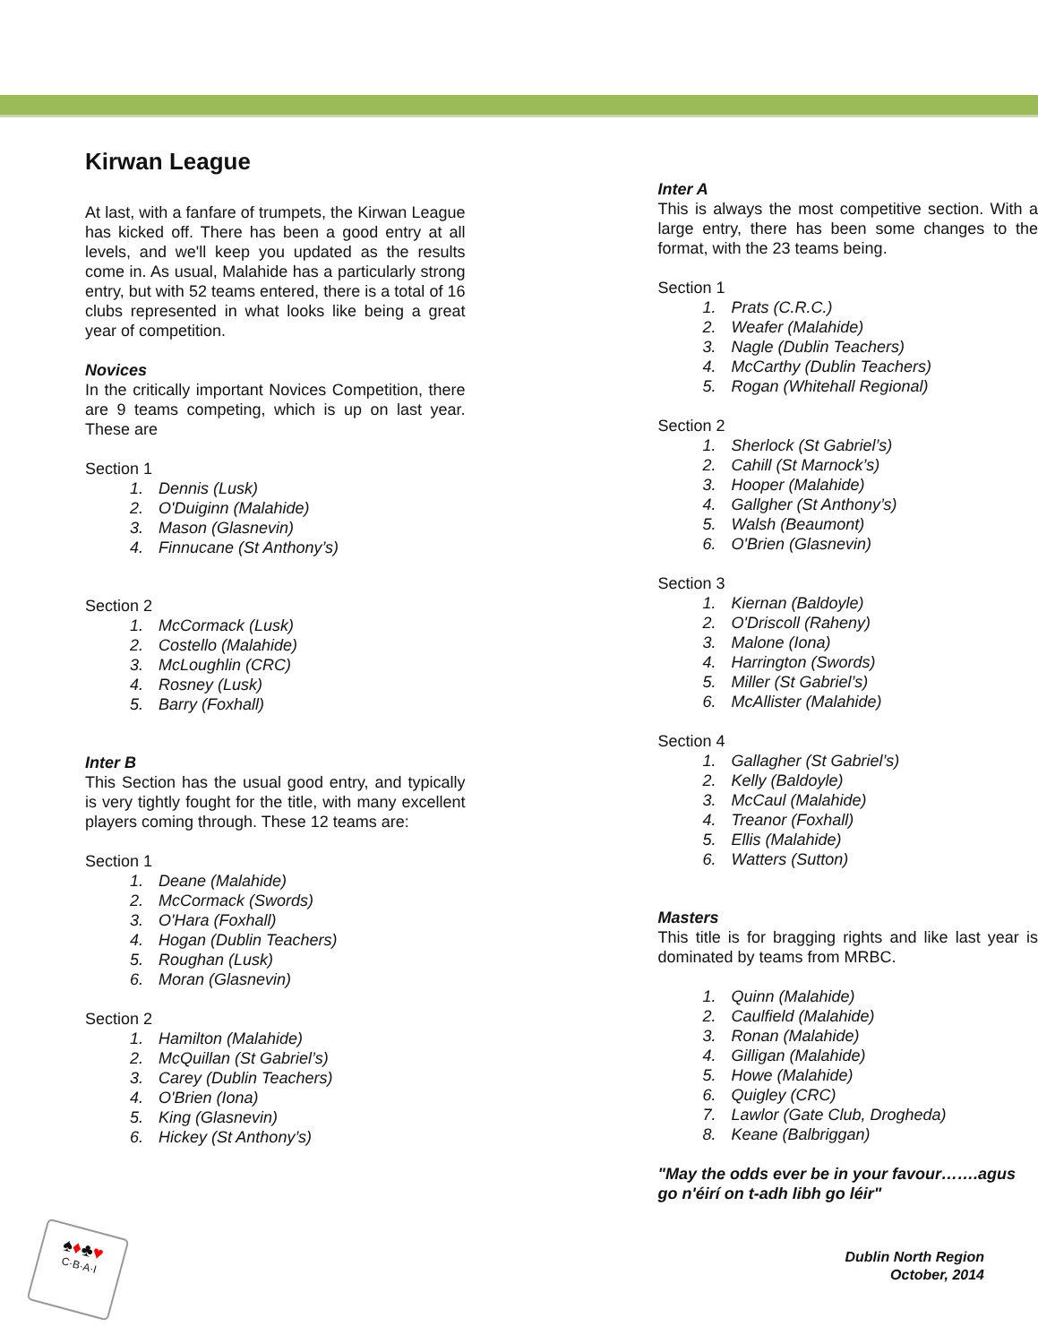Kirwan League
At last, with a fanfare of trumpets, the Kirwan League has kicked off. There has been a good entry at all levels, and we'll keep you updated as the results come in. As usual, Malahide has a particularly strong entry, but with 52 teams entered, there is a total of 16 clubs represented in what looks like being a great year of competition.
Novices
In the critically important Novices Competition, there are 9 teams competing, which is up on last year. These are
Section 1
1. Dennis (Lusk)
2. O'Duiginn (Malahide)
3. Mason (Glasnevin)
4. Finnucane (St Anthony’s)
Section 2
1. McCormack (Lusk)
2. Costello (Malahide)
3. McLoughlin (CRC)
4. Rosney (Lusk)
5. Barry (Foxhall)
Inter B
This Section has the usual good entry, and typically is very tightly fought for the title, with many excellent players coming through. These 12 teams are:
Section 1
1. Deane (Malahide)
2. McCormack (Swords)
3. O'Hara (Foxhall)
4. Hogan (Dublin Teachers)
5. Roughan (Lusk)
6. Moran (Glasnevin)
Section 2
1. Hamilton (Malahide)
2. McQuillan (St Gabriel’s)
3. Carey (Dublin Teachers)
4. O'Brien (Iona)
5. King (Glasnevin)
6. Hickey (St Anthony’s)
Inter A
This is always the most competitive section. With a large entry, there has been some changes to the format, with the 23 teams being.
Section 1
1. Prats (C.R.C.)
2. Weafer (Malahide)
3. Nagle (Dublin Teachers)
4. McCarthy (Dublin Teachers)
5. Rogan (Whitehall Regional)
Section 2
1. Sherlock (St Gabriel’s)
2. Cahill (St Marnock’s)
3. Hooper (Malahide)
4. Gallgher (St Anthony’s)
5. Walsh (Beaumont)
6. O'Brien (Glasnevin)
Section 3
1. Kiernan (Baldoyle)
2. O'Driscoll (Raheny)
3. Malone (Iona)
4. Harrington (Swords)
5. Miller (St Gabriel’s)
6. McAllister (Malahide)
Section 4
1. Gallagher (St Gabriel’s)
2. Kelly (Baldoyle)
3. McCaul (Malahide)
4. Treanor (Foxhall)
5. Ellis (Malahide)
6. Watters (Sutton)
Masters
This title is for bragging rights and like last year is dominated by teams from MRBC.
1. Quinn (Malahide)
2. Caulfield (Malahide)
3. Ronan (Malahide)
4. Gilligan (Malahide)
5. Howe (Malahide)
6. Quigley (CRC)
7. Lawlor (Gate Club, Drogheda)
8. Keane (Balbriggan)
"May the odds ever be in your favour…….agus go n'éirí on t-adh libh go léir"
♠♦♣♥
C·B·A·I
Dublin North Region
October, 2014